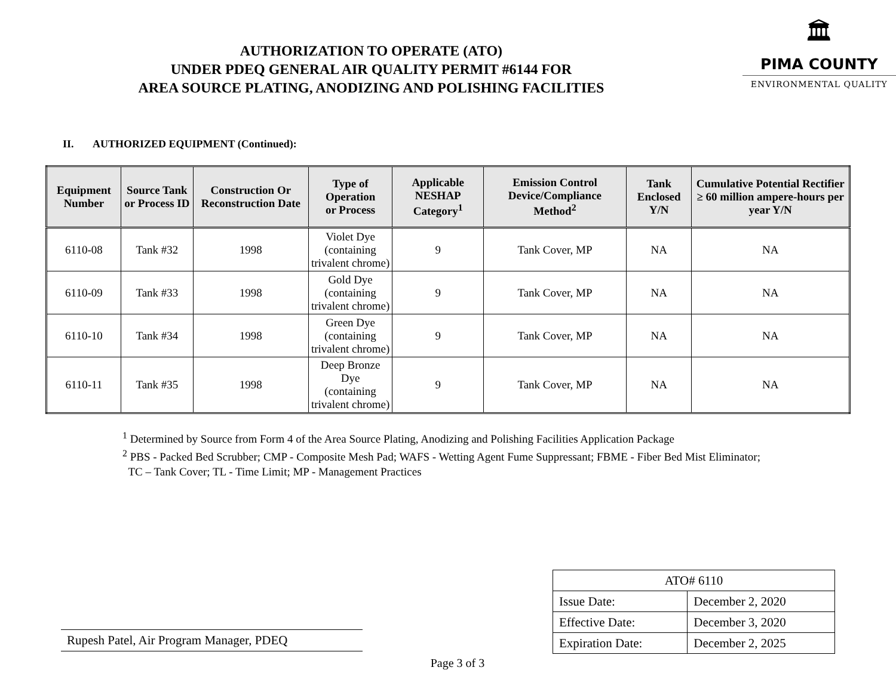AUTHORIZATION TO OPERATE (ATO)
UNDER PDEQ GENERAL AIR QUALITY PERMIT #6144 FOR
AREA SOURCE PLATING, ANODIZING AND POLISHING FACILITIES
🏛
PIMA COUNTY
ENVIRONMENTAL QUALITY
II. AUTHORIZED EQUIPMENT (Continued):
| Equipment Number | Source Tank or Process ID | Construction Or Reconstruction Date | Type of Operation or Process | Applicable NESHAP Category<sup>1</sup> | Emission Control Device/Compliance Method<sup>2</sup> | Tank Enclosed Y/N | Cumulative Potential Rectifier ≥ 60 million ampere-hours per year Y/N |
| --- | --- | --- | --- | --- | --- | --- | --- |
| 6110-08 | Tank #32 | 1998 | Violet Dye (containing trivalent chrome) | 9 | Tank Cover, MP | NA | NA |
| 6110-09 | Tank #33 | 1998 | Gold Dye (containing trivalent chrome) | 9 | Tank Cover, MP | NA | NA |
| 6110-10 | Tank #34 | 1998 | Green Dye (containing trivalent chrome) | 9 | Tank Cover, MP | NA | NA |
| 6110-11 | Tank #35 | 1998 | Deep Bronze Dye (containing trivalent chrome) | 9 | Tank Cover, MP | NA | NA |
<sup>1</sup> Determined by Source from Form 4 of the Area Source Plating, Anodizing and Polishing Facilities Application Package
<sup>2</sup> PBS - Packed Bed Scrubber; CMP - Composite Mesh Pad; WAFS - Wetting Agent Fume Suppressant; FBME - Fiber Bed Mist Eliminator;
TC – Tank Cover; TL - Time Limit; MP - Management Practices
Rupesh Patel, Air Program Manager, PDEQ
| ATO# 6110 | |
| Issue Date: | December 2, 2020 |
| Effective Date: | December 3, 2020 |
| Expiration Date: | December 2, 2025 |
Page 3 of 3